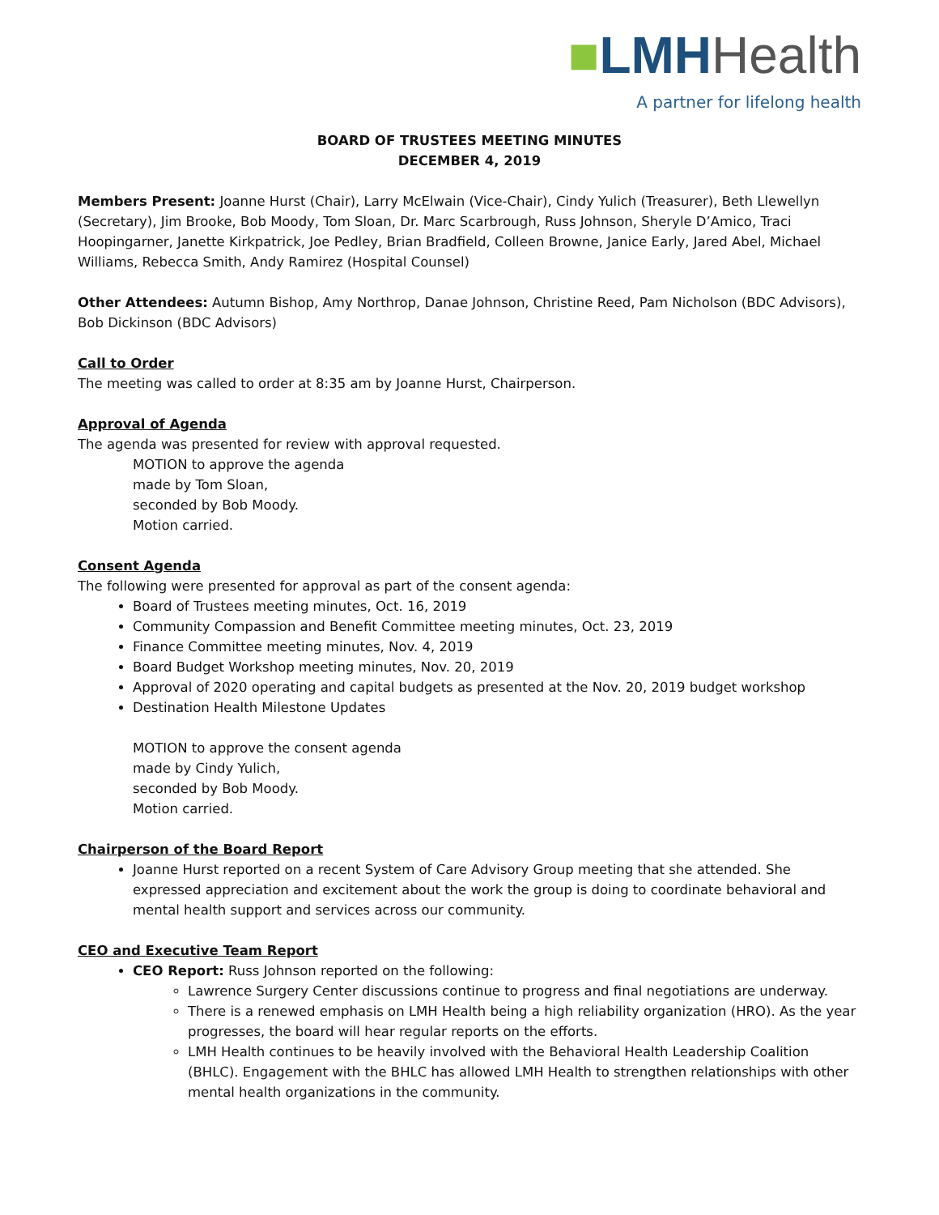■LMH Health
A partner for lifelong health
BOARD OF TRUSTEES MEETING MINUTES
DECEMBER 4, 2019
Members Present: Joanne Hurst (Chair), Larry McElwain (Vice-Chair), Cindy Yulich (Treasurer), Beth Llewellyn (Secretary), Jim Brooke, Bob Moody, Tom Sloan, Dr. Marc Scarbrough, Russ Johnson, Sheryle D’Amico, Traci Hoopingarner, Janette Kirkpatrick, Joe Pedley, Brian Bradfield, Colleen Browne, Janice Early, Jared Abel, Michael Williams, Rebecca Smith, Andy Ramirez (Hospital Counsel)
Other Attendees: Autumn Bishop, Amy Northrop, Danae Johnson, Christine Reed, Pam Nicholson (BDC Advisors), Bob Dickinson (BDC Advisors)
Call to Order
The meeting was called to order at 8:35 am by Joanne Hurst, Chairperson.
Approval of Agenda
The agenda was presented for review with approval requested.
MOTION to approve the agenda
made by Tom Sloan,
seconded by Bob Moody.
Motion carried.
Consent Agenda
The following were presented for approval as part of the consent agenda:
Board of Trustees meeting minutes, Oct. 16, 2019
Community Compassion and Benefit Committee meeting minutes, Oct. 23, 2019
Finance Committee meeting minutes, Nov. 4, 2019
Board Budget Workshop meeting minutes, Nov. 20, 2019
Approval of 2020 operating and capital budgets as presented at the Nov. 20, 2019 budget workshop
Destination Health Milestone Updates
MOTION to approve the consent agenda
made by Cindy Yulich,
seconded by Bob Moody.
Motion carried.
Chairperson of the Board Report
Joanne Hurst reported on a recent System of Care Advisory Group meeting that she attended. She expressed appreciation and excitement about the work the group is doing to coordinate behavioral and mental health support and services across our community.
CEO and Executive Team Report
CEO Report: Russ Johnson reported on the following:
Lawrence Surgery Center discussions continue to progress and final negotiations are underway.
There is a renewed emphasis on LMH Health being a high reliability organization (HRO). As the year progresses, the board will hear regular reports on the efforts.
LMH Health continues to be heavily involved with the Behavioral Health Leadership Coalition (BHLC). Engagement with the BHLC has allowed LMH Health to strengthen relationships with other mental health organizations in the community.